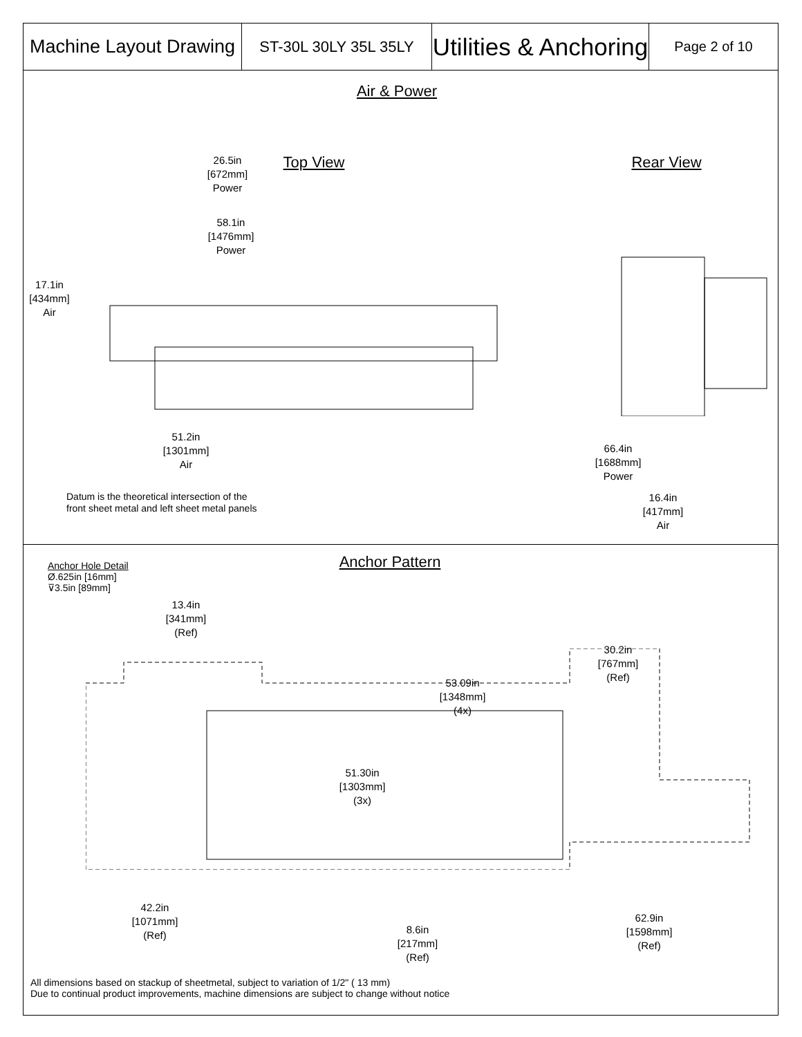| Machine Layout Drawing | ST-30L 30LY 35L 35LY | Utilities & Anchoring | Page 2 of 10 |
Air & Power
Top View Rear View
26.5in
[672mm]
Power
58.1in
[1476mm]
Power
17.1in
[434mm]
Air
51.2in
[1301mm]
Air
66.4in
[1688mm]
Power
16.4in
[417mm]
Air
Datum is the theoretical intersection of the
front sheet metal and left sheet metal panels
Anchor Pattern
Anchor Hole Detail
Ø.625in [16mm]
⊽3.5in [89mm]
13.4in
[341mm]
(Ref)
30.2in
[767mm]
(Ref)
53.09in
[1348mm]
(4x)
51.30in
[1303mm]
(3x)
42.2in
[1071mm]
(Ref)
8.6in
[217mm]
(Ref)
62.9in
[1598mm]
(Ref)
All dimensions based on stackup of sheetmetal, subject to variation of 1/2" ( 13 mm)
Due to continual product improvements, machine dimensions are subject to change without notice